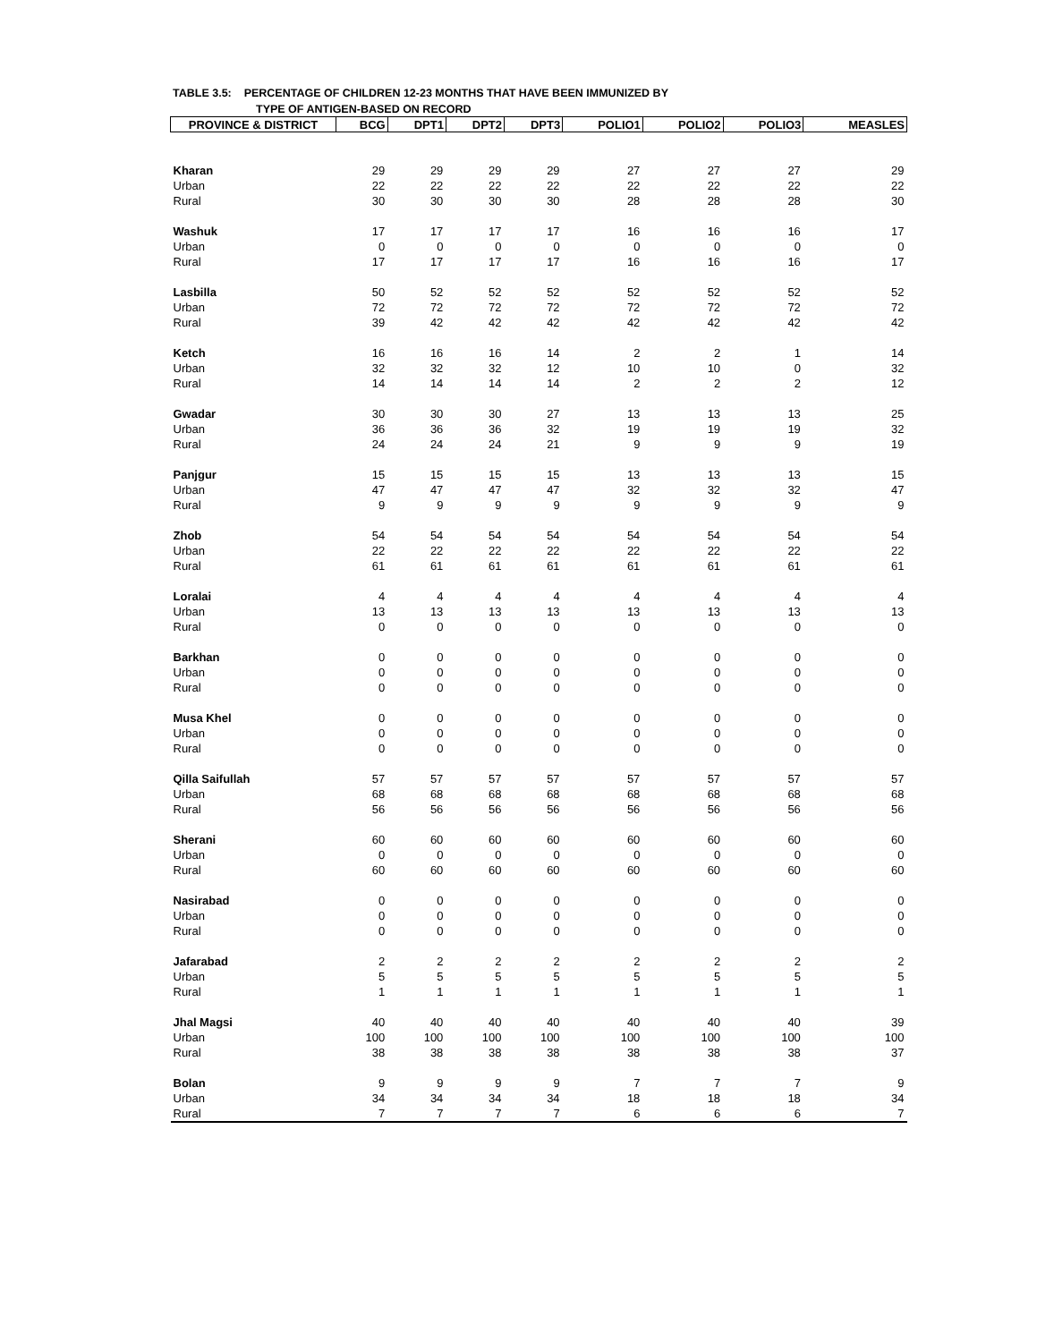TABLE 3.5: PERCENTAGE OF CHILDREN 12-23 MONTHS THAT HAVE BEEN IMMUNIZED BY
TYPE OF ANTIGEN-BASED ON RECORD
| PROVINCE & DISTRICT | BCG | DPT1 | DPT2 | DPT3 | POLIO1 | POLIO2 | POLIO3 | MEASLES |
| --- | --- | --- | --- | --- | --- | --- | --- | --- |
| Kharan | 29 | 29 | 29 | 29 | 27 | 27 | 27 | 29 |
| Urban | 22 | 22 | 22 | 22 | 22 | 22 | 22 | 22 |
| Rural | 30 | 30 | 30 | 30 | 28 | 28 | 28 | 30 |
| Washuk | 17 | 17 | 17 | 17 | 16 | 16 | 16 | 17 |
| Urban | 0 | 0 | 0 | 0 | 0 | 0 | 0 | 0 |
| Rural | 17 | 17 | 17 | 17 | 16 | 16 | 16 | 17 |
| Lasbilla | 50 | 52 | 52 | 52 | 52 | 52 | 52 | 52 |
| Urban | 72 | 72 | 72 | 72 | 72 | 72 | 72 | 72 |
| Rural | 39 | 42 | 42 | 42 | 42 | 42 | 42 | 42 |
| Ketch | 16 | 16 | 16 | 14 | 2 | 2 | 1 | 14 |
| Urban | 32 | 32 | 32 | 12 | 10 | 10 | 0 | 32 |
| Rural | 14 | 14 | 14 | 14 | 2 | 2 | 2 | 12 |
| Gwadar | 30 | 30 | 30 | 27 | 13 | 13 | 13 | 25 |
| Urban | 36 | 36 | 36 | 32 | 19 | 19 | 19 | 32 |
| Rural | 24 | 24 | 24 | 21 | 9 | 9 | 9 | 19 |
| Panjgur | 15 | 15 | 15 | 15 | 13 | 13 | 13 | 15 |
| Urban | 47 | 47 | 47 | 47 | 32 | 32 | 32 | 47 |
| Rural | 9 | 9 | 9 | 9 | 9 | 9 | 9 | 9 |
| Zhob | 54 | 54 | 54 | 54 | 54 | 54 | 54 | 54 |
| Urban | 22 | 22 | 22 | 22 | 22 | 22 | 22 | 22 |
| Rural | 61 | 61 | 61 | 61 | 61 | 61 | 61 | 61 |
| Loralai | 4 | 4 | 4 | 4 | 4 | 4 | 4 | 4 |
| Urban | 13 | 13 | 13 | 13 | 13 | 13 | 13 | 13 |
| Rural | 0 | 0 | 0 | 0 | 0 | 0 | 0 | 0 |
| Barkhan | 0 | 0 | 0 | 0 | 0 | 0 | 0 | 0 |
| Urban | 0 | 0 | 0 | 0 | 0 | 0 | 0 | 0 |
| Rural | 0 | 0 | 0 | 0 | 0 | 0 | 0 | 0 |
| Musa Khel | 0 | 0 | 0 | 0 | 0 | 0 | 0 | 0 |
| Urban | 0 | 0 | 0 | 0 | 0 | 0 | 0 | 0 |
| Rural | 0 | 0 | 0 | 0 | 0 | 0 | 0 | 0 |
| Qilla Saifullah | 57 | 57 | 57 | 57 | 57 | 57 | 57 | 57 |
| Urban | 68 | 68 | 68 | 68 | 68 | 68 | 68 | 68 |
| Rural | 56 | 56 | 56 | 56 | 56 | 56 | 56 | 56 |
| Sherani | 60 | 60 | 60 | 60 | 60 | 60 | 60 | 60 |
| Urban | 0 | 0 | 0 | 0 | 0 | 0 | 0 | 0 |
| Rural | 60 | 60 | 60 | 60 | 60 | 60 | 60 | 60 |
| Nasirabad | 0 | 0 | 0 | 0 | 0 | 0 | 0 | 0 |
| Urban | 0 | 0 | 0 | 0 | 0 | 0 | 0 | 0 |
| Rural | 0 | 0 | 0 | 0 | 0 | 0 | 0 | 0 |
| Jafarabad | 2 | 2 | 2 | 2 | 2 | 2 | 2 | 2 |
| Urban | 5 | 5 | 5 | 5 | 5 | 5 | 5 | 5 |
| Rural | 1 | 1 | 1 | 1 | 1 | 1 | 1 | 1 |
| Jhal Magsi | 40 | 40 | 40 | 40 | 40 | 40 | 40 | 39 |
| Urban | 100 | 100 | 100 | 100 | 100 | 100 | 100 | 100 |
| Rural | 38 | 38 | 38 | 38 | 38 | 38 | 38 | 37 |
| Bolan | 9 | 9 | 9 | 9 | 7 | 7 | 7 | 9 |
| Urban | 34 | 34 | 34 | 34 | 18 | 18 | 18 | 34 |
| Rural | 7 | 7 | 7 | 7 | 6 | 6 | 6 | 7 |